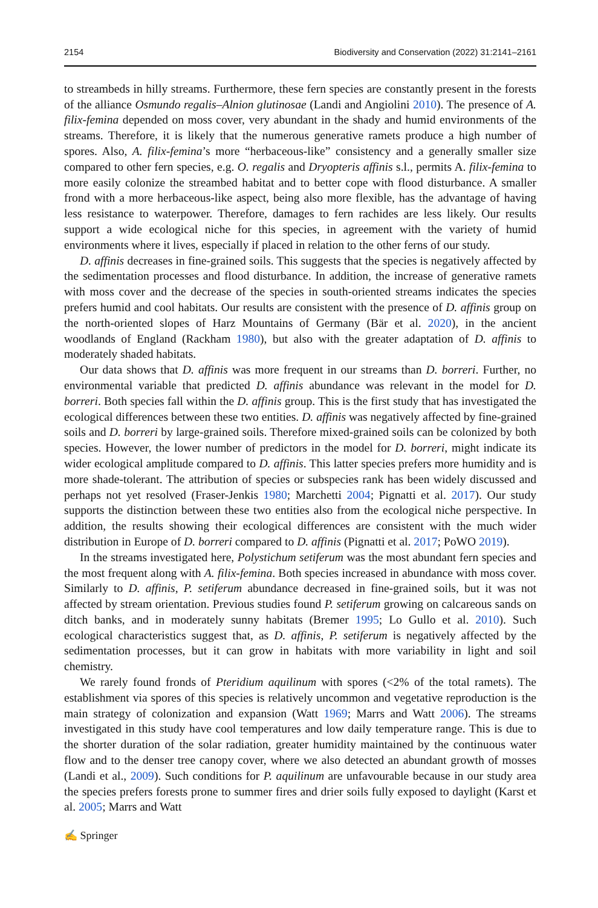2154 Biodiversity and Conservation (2022) 31:2141–2161
to streambeds in hilly streams. Furthermore, these fern species are constantly present in the forests of the alliance Osmundo regalis–Alnion glutinosae (Landi and Angiolini 2010). The presence of A. filix-femina depended on moss cover, very abundant in the shady and humid environments of the streams. Therefore, it is likely that the numerous generative ramets produce a high number of spores. Also, A. filix-femina’s more “herbaceous-like” consistency and a generally smaller size compared to other fern species, e.g. O. regalis and Dryopteris affinis s.l., permits A. filix-femina to more easily colonize the streambed habitat and to better cope with flood disturbance. A smaller frond with a more herbaceous-like aspect, being also more flexible, has the advantage of having less resistance to waterpower. Therefore, damages to fern rachides are less likely. Our results support a wide ecological niche for this species, in agreement with the variety of humid environments where it lives, especially if placed in relation to the other ferns of our study.
D. affinis decreases in fine-grained soils. This suggests that the species is negatively affected by the sedimentation processes and flood disturbance. In addition, the increase of generative ramets with moss cover and the decrease of the species in south-oriented streams indicates the species prefers humid and cool habitats. Our results are consistent with the presence of D. affinis group on the north-oriented slopes of Harz Mountains of Germany (Bär et al. 2020), in the ancient woodlands of England (Rackham 1980), but also with the greater adaptation of D. affinis to moderately shaded habitats.
Our data shows that D. affinis was more frequent in our streams than D. borreri. Further, no environmental variable that predicted D. affinis abundance was relevant in the model for D. borreri. Both species fall within the D. affinis group. This is the first study that has investigated the ecological differences between these two entities. D. affinis was negatively affected by fine-grained soils and D. borreri by large-grained soils. Therefore mixed-grained soils can be colonized by both species. However, the lower number of predictors in the model for D. borreri, might indicate its wider ecological amplitude compared to D. affinis. This latter species prefers more humidity and is more shade-tolerant. The attribution of species or subspecies rank has been widely discussed and perhaps not yet resolved (Fraser-Jenkis 1980; Marchetti 2004; Pignatti et al. 2017). Our study supports the distinction between these two entities also from the ecological niche perspective. In addition, the results showing their ecological differences are consistent with the much wider distribution in Europe of D. borreri compared to D. affinis (Pignatti et al. 2017; PoWO 2019).
In the streams investigated here, Polystichum setiferum was the most abundant fern species and the most frequent along with A. filix-femina. Both species increased in abundance with moss cover. Similarly to D. affinis, P. setiferum abundance decreased in fine-grained soils, but it was not affected by stream orientation. Previous studies found P. setiferum growing on calcareous sands on ditch banks, and in moderately sunny habitats (Bremer 1995; Lo Gullo et al. 2010). Such ecological characteristics suggest that, as D. affinis, P. setiferum is negatively affected by the sedimentation processes, but it can grow in habitats with more variability in light and soil chemistry.
We rarely found fronds of Pteridium aquilinum with spores (<2% of the total ramets). The establishment via spores of this species is relatively uncommon and vegetative reproduction is the main strategy of colonization and expansion (Watt 1969; Marrs and Watt 2006). The streams investigated in this study have cool temperatures and low daily temperature range. This is due to the shorter duration of the solar radiation, greater humidity maintained by the continuous water flow and to the denser tree canopy cover, where we also detected an abundant growth of mosses (Landi et al., 2009). Such conditions for P. aquilinum are unfavourable because in our study area the species prefers forests prone to summer fires and drier soils fully exposed to daylight (Karst et al. 2005; Marrs and Watt
✍ Springer